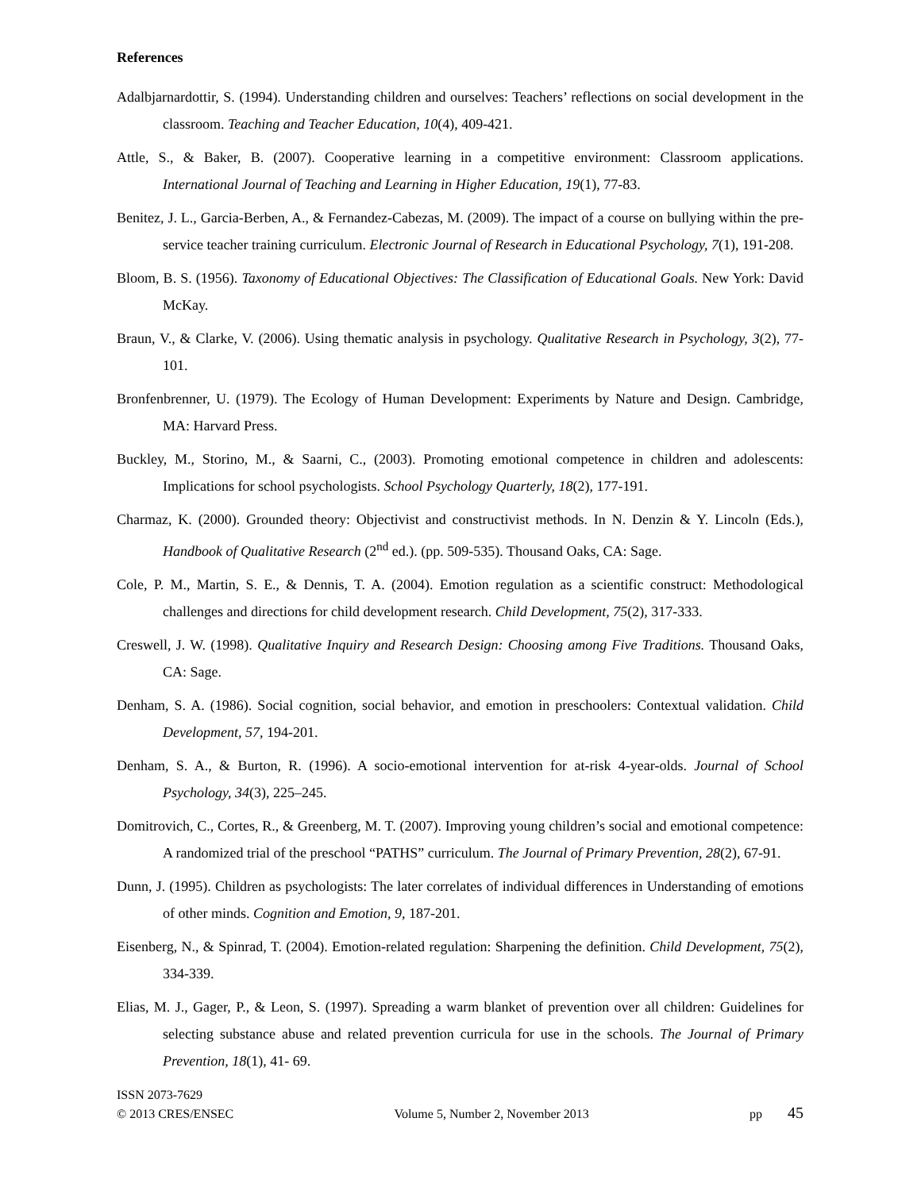References
Adalbjarnardottir, S. (1994). Understanding children and ourselves: Teachers’ reflections on social development in the classroom. Teaching and Teacher Education, 10(4), 409-421.
Attle, S., & Baker, B. (2007). Cooperative learning in a competitive environment: Classroom applications. International Journal of Teaching and Learning in Higher Education, 19(1), 77-83.
Benitez, J. L., Garcia-Berben, A., & Fernandez-Cabezas, M. (2009). The impact of a course on bullying within the pre-service teacher training curriculum. Electronic Journal of Research in Educational Psychology, 7(1), 191-208.
Bloom, B. S. (1956). Taxonomy of Educational Objectives: The Classification of Educational Goals. New York: David McKay.
Braun, V., & Clarke, V. (2006). Using thematic analysis in psychology. Qualitative Research in Psychology, 3(2), 77-101.
Bronfenbrenner, U. (1979). The Ecology of Human Development: Experiments by Nature and Design. Cambridge, MA: Harvard Press.
Buckley, M., Storino, M., & Saarni, C., (2003). Promoting emotional competence in children and adolescents: Implications for school psychologists. School Psychology Quarterly, 18(2), 177-191.
Charmaz, K. (2000). Grounded theory: Objectivist and constructivist methods. In N. Denzin & Y. Lincoln (Eds.), Handbook of Qualitative Research (2<sup>nd</sup> ed.). (pp. 509-535). Thousand Oaks, CA: Sage.
Cole, P. M., Martin, S. E., & Dennis, T. A. (2004). Emotion regulation as a scientific construct: Methodological challenges and directions for child development research. Child Development, 75(2), 317-333.
Creswell, J. W. (1998). Qualitative Inquiry and Research Design: Choosing among Five Traditions. Thousand Oaks, CA: Sage.
Denham, S. A. (1986). Social cognition, social behavior, and emotion in preschoolers: Contextual validation. Child Development, 57, 194-201.
Denham, S. A., & Burton, R. (1996). A socio-emotional intervention for at-risk 4-year-olds. Journal of School Psychology, 34(3), 225–245.
Domitrovich, C., Cortes, R., & Greenberg, M. T. (2007). Improving young children’s social and emotional competence: A randomized trial of the preschool “PATHS” curriculum. The Journal of Primary Prevention, 28(2), 67-91.
Dunn, J. (1995). Children as psychologists: The later correlates of individual differences in Understanding of emotions of other minds. Cognition and Emotion, 9, 187-201.
Eisenberg, N., & Spinrad, T. (2004). Emotion-related regulation: Sharpening the definition. Child Development, 75(2), 334-339.
Elias, M. J., Gager, P., & Leon, S. (1997). Spreading a warm blanket of prevention over all children: Guidelines for selecting substance abuse and related prevention curricula for use in the schools. The Journal of Primary Prevention, 18(1), 41- 69.
ISSN 2073-7629
© 2013 CRES/ENSEC Volume 5, Number 2, November 2013 pp 45